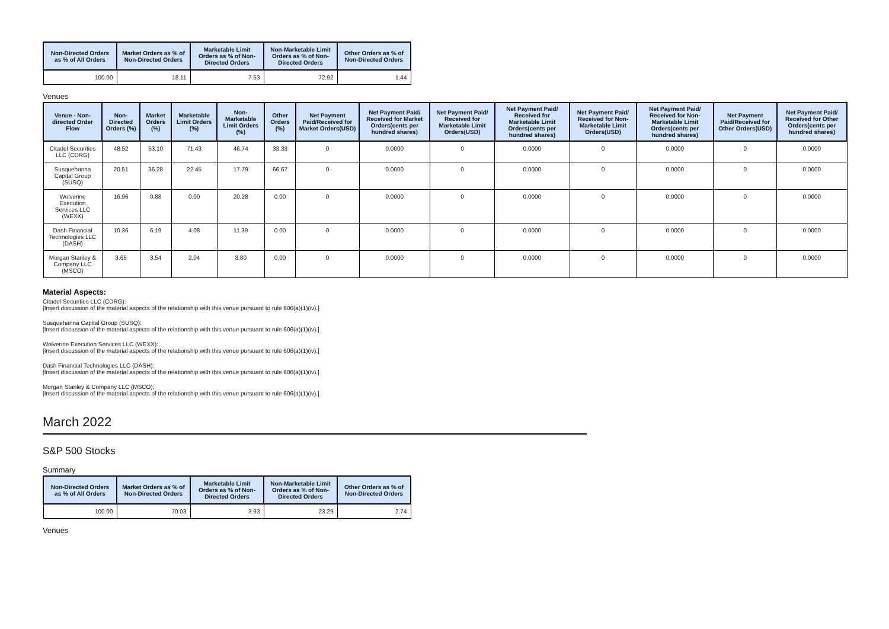| Non-Directed Orders as % of All Orders | Market Orders as % of Non-Directed Orders | Marketable Limit Orders as % of Non-Directed Orders | Non-Marketable Limit Orders as % of Non-Directed Orders | Other Orders as % of Non-Directed Orders |
| --- | --- | --- | --- | --- |
| 100.00 | 18.11 | 7.53 | 72.92 | 1.44 |
Venues
| Venue - Non-directed Order Flow | Non-Directed Orders (%) | Market Orders (%) | Marketable Limit Orders (%) | Non-Marketable Limit Orders (%) | Other Orders (%) | Net Payment Paid/Received for Market Orders(USD) | Net Payment Paid/ Received for Market Orders(cents per hundred shares) | Net Payment Paid/ Received for Marketable Limit Orders(USD) | Net Payment Paid/ Received for Marketable Limit Orders(cents per hundred shares) | Net Payment Paid/ Received for Non-Marketable Limit Orders(USD) | Net Payment Paid/ Received for Non-Marketable Limit Orders(cents per hundred shares) | Net Payment Paid/Received for Other Orders(USD) | Net Payment Paid/ Received for Other Orders(cents per hundred shares) |
| --- | --- | --- | --- | --- | --- | --- | --- | --- | --- | --- | --- | --- | --- |
| Citadel Securities LLC (CDRG) | 48.52 | 53.10 | 71.43 | 46.74 | 33.33 | 0 | 0.0000 | 0 | 0.0000 | 0 | 0.0000 | 0 | 0.0000 |
| Susquehanna Capital Group (SUSQ) | 20.51 | 36.28 | 22.45 | 17.79 | 66.67 | 0 | 0.0000 | 0 | 0.0000 | 0 | 0.0000 | 0 | 0.0000 |
| Wolverine Execution Services LLC (WEXX) | 16.96 | 0.88 | 0.00 | 20.28 | 0.00 | 0 | 0.0000 | 0 | 0.0000 | 0 | 0.0000 | 0 | 0.0000 |
| Dash Financial Technologies LLC (DASH) | 10.36 | 6.19 | 4.08 | 11.39 | 0.00 | 0 | 0.0000 | 0 | 0.0000 | 0 | 0.0000 | 0 | 0.0000 |
| Morgan Stanley & Company LLC (MSCO) | 3.65 | 3.54 | 2.04 | 3.80 | 0.00 | 0 | 0.0000 | 0 | 0.0000 | 0 | 0.0000 | 0 | 0.0000 |
Material Aspects:
Citadel Securities LLC (CDRG):
[Insert discussion of the material aspects of the relationship with this venue pursuant to rule 606(a)(1)(iv).]
Susquehanna Capital Group (SUSQ):
[Insert discussion of the material aspects of the relationship with this venue pursuant to rule 606(a)(1)(iv).]
Wolverine Execution Services LLC (WEXX):
[Insert discussion of the material aspects of the relationship with this venue pursuant to rule 606(a)(1)(iv).]
Dash Financial Technologies LLC (DASH):
[Insert discussion of the material aspects of the relationship with this venue pursuant to rule 606(a)(1)(iv).]
Morgan Stanley & Company LLC (MSCO):
[Insert discussion of the material aspects of the relationship with this venue pursuant to rule 606(a)(1)(iv).]
March 2022
S&P 500 Stocks
Summary
| Non-Directed Orders as % of All Orders | Market Orders as % of Non-Directed Orders | Marketable Limit Orders as % of Non-Directed Orders | Non-Marketable Limit Orders as % of Non-Directed Orders | Other Orders as % of Non-Directed Orders |
| --- | --- | --- | --- | --- |
| 100.00 | 70.03 | 3.93 | 23.29 | 2.74 |
Venues